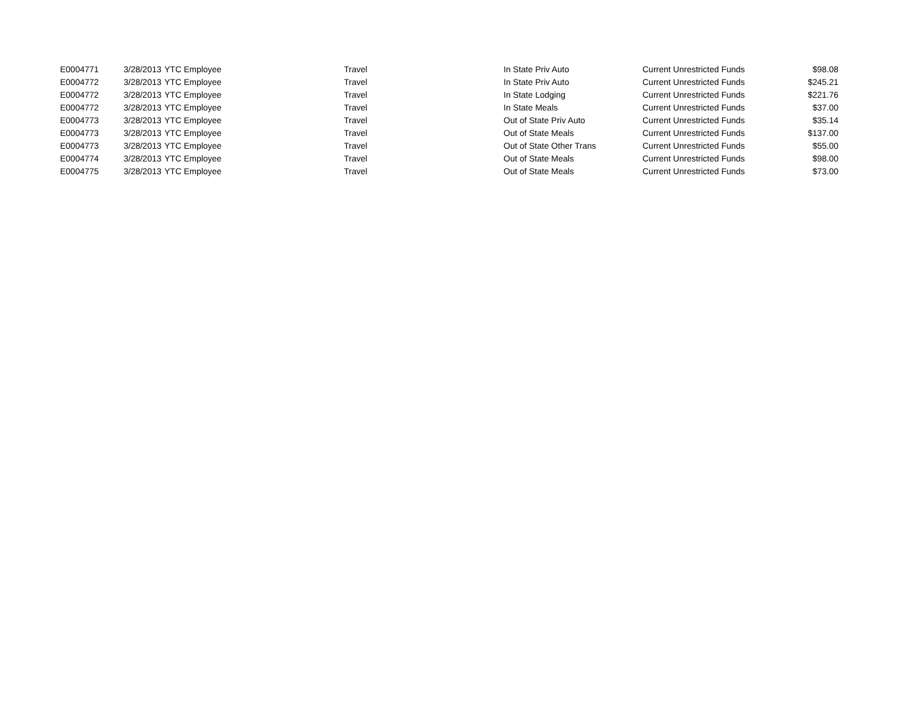| E0004771 | 3/28/2013 | YTC Employee | Travel | In State Priv Auto | Current Unrestricted Funds | $98.08 |
| E0004772 | 3/28/2013 | YTC Employee | Travel | In State Priv Auto | Current Unrestricted Funds | $245.21 |
| E0004772 | 3/28/2013 | YTC Employee | Travel | In State Lodging | Current Unrestricted Funds | $221.76 |
| E0004772 | 3/28/2013 | YTC Employee | Travel | In State Meals | Current Unrestricted Funds | $37.00 |
| E0004773 | 3/28/2013 | YTC Employee | Travel | Out of State Priv Auto | Current Unrestricted Funds | $35.14 |
| E0004773 | 3/28/2013 | YTC Employee | Travel | Out of State Meals | Current Unrestricted Funds | $137.00 |
| E0004773 | 3/28/2013 | YTC Employee | Travel | Out of State Other Trans | Current Unrestricted Funds | $55.00 |
| E0004774 | 3/28/2013 | YTC Employee | Travel | Out of State Meals | Current Unrestricted Funds | $98.00 |
| E0004775 | 3/28/2013 | YTC Employee | Travel | Out of State Meals | Current Unrestricted Funds | $73.00 |